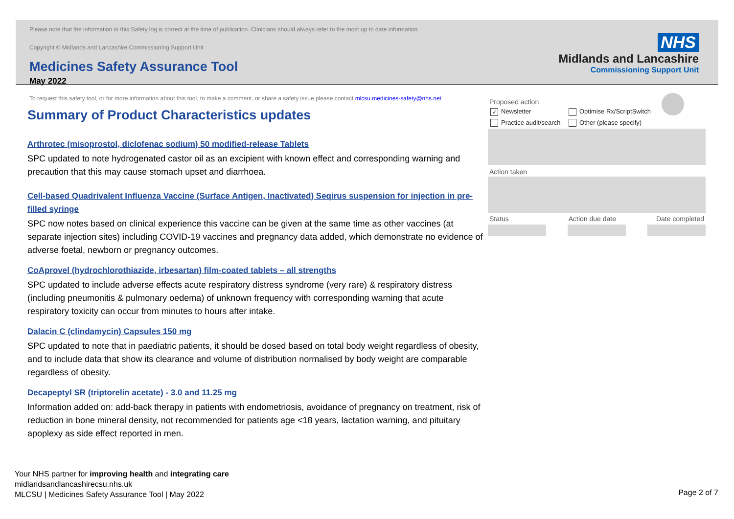Please note that the information in this Safety log is correct at the time of publication. Clinicians should always refer to the most up to date information.
Copyright © Midlands and Lancashire Commissioning Support Unit
Medicines Safety Assurance Tool
May 2022
To request this safety tool, or for more information about this tool, to make a comment, or share a safety issue please contact mlcsu.medicines-safety@nhs.net
NHS
Midlands and Lancashire
Commissioning Support Unit
Summary of Product Characteristics updates
Arthrotec (misoprostol, diclofenac sodium) 50 modified-release Tablets
SPC updated to note hydrogenated castor oil as an excipient with known effect and corresponding warning and precaution that this may cause stomach upset and diarrhoea.
Cell-based Quadrivalent Influenza Vaccine (Surface Antigen, Inactivated) Seqirus suspension for injection in pre-filled syringe
SPC now notes based on clinical experience this vaccine can be given at the same time as other vaccines (at separate injection sites) including COVID-19 vaccines and pregnancy data added, which demonstrate no evidence of adverse foetal, newborn or pregnancy outcomes.
CoAprovel (hydrochlorothiazide, irbesartan) film-coated tablets – all strengths
SPC updated to include adverse effects acute respiratory distress syndrome (very rare) & respiratory distress (including pneumonitis & pulmonary oedema) of unknown frequency with corresponding warning that acute respiratory toxicity can occur from minutes to hours after intake.
Dalacin C (clindamycin) Capsules 150 mg
SPC updated to note that in paediatric patients, it should be dosed based on total body weight regardless of obesity, and to include data that show its clearance and volume of distribution normalised by body weight are comparable regardless of obesity.
Decapeptyl SR (triptorelin acetate) - 3.0 and 11.25 mg
Information added on: add-back therapy in patients with endometriosis, avoidance of pregnancy on treatment, risk of reduction in bone mineral density, not recommended for patients age <18 years, lactation warning, and pituitary apoplexy as side effect reported in men.
Proposed action
✓ Newsletter
Practice audit/search
Optimise Rx/ScriptSwitch
Other (please specify)
Action taken
Status Action due date Date completed
Your NHS partner for improving health and integrating care
midlandsandlancashirecsu.nhs.uk
MLCSU | Medicines Safety Assurance Tool | May 2022
Page 2 of 7